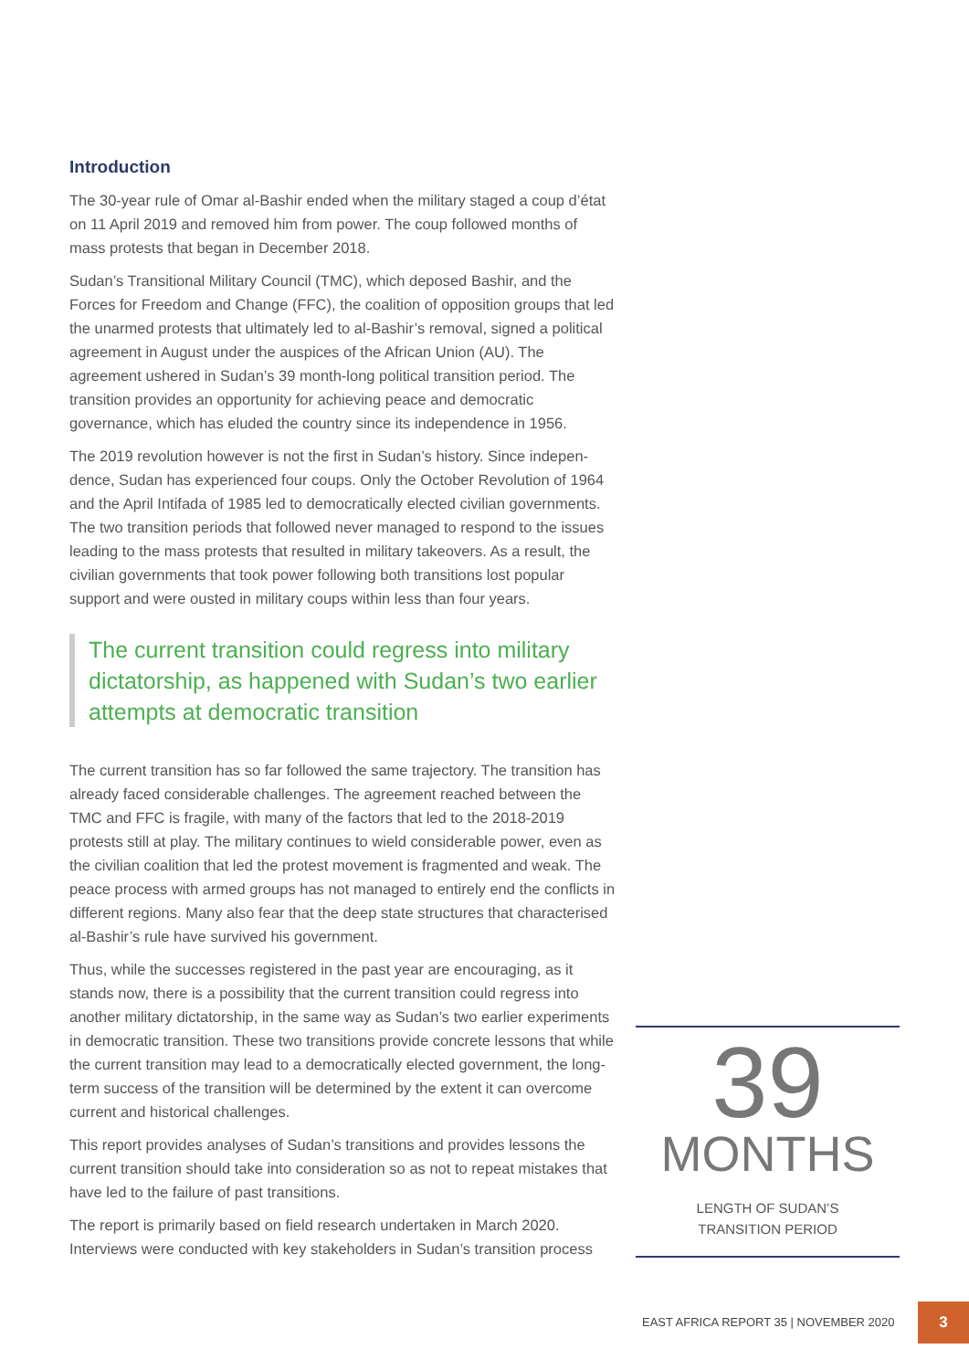Introduction
The 30-year rule of Omar al-Bashir ended when the military staged a coup d’état on 11 April 2019 and removed him from power. The coup followed months of mass protests that began in December 2018.
Sudan’s Transitional Military Council (TMC), which deposed Bashir, and the Forces for Freedom and Change (FFC), the coalition of opposition groups that led the unarmed protests that ultimately led to al-Bashir’s removal, signed a political agreement in August under the auspices of the African Union (AU). The agreement ushered in Sudan’s 39 month-long political transition period. The transition provides an opportunity for achieving peace and democratic governance, which has eluded the country since its independence in 1956.
The 2019 revolution however is not the first in Sudan’s history. Since indepen-dence, Sudan has experienced four coups. Only the October Revolution of 1964 and the April Intifada of 1985 led to democratically elected civilian governments. The two transition periods that followed never managed to respond to the issues leading to the mass protests that resulted in military takeovers. As a result, the civilian governments that took power following both transitions lost popular support and were ousted in military coups within less than four years.
The current transition could regress into military dictatorship, as happened with Sudan’s two earlier attempts at democratic transition
The current transition has so far followed the same trajectory. The transition has already faced considerable challenges. The agreement reached between the TMC and FFC is fragile, with many of the factors that led to the 2018-2019 protests still at play. The military continues to wield considerable power, even as the civilian coalition that led the protest movement is fragmented and weak. The peace process with armed groups has not managed to entirely end the conflicts in different regions. Many also fear that the deep state structures that characterised al-Bashir’s rule have survived his government.
Thus, while the successes registered in the past year are encouraging, as it stands now, there is a possibility that the current transition could regress into another military dictatorship, in the same way as Sudan’s two earlier experiments in democratic transition. These two transitions provide concrete lessons that while the current transition may lead to a democratically elected government, the long-term success of the transition will be determined by the extent it can overcome current and historical challenges.
This report provides analyses of Sudan’s transitions and provides lessons the current transition should take into consideration so as not to repeat mistakes that have led to the failure of past transitions.
The report is primarily based on field research undertaken in March 2020. Interviews were conducted with key stakeholders in Sudan’s transition process
39
MONTHS
LENGTH OF SUDAN’S
TRANSITION PERIOD
EAST AFRICA REPORT 35 | NOVEMBER 2020
3